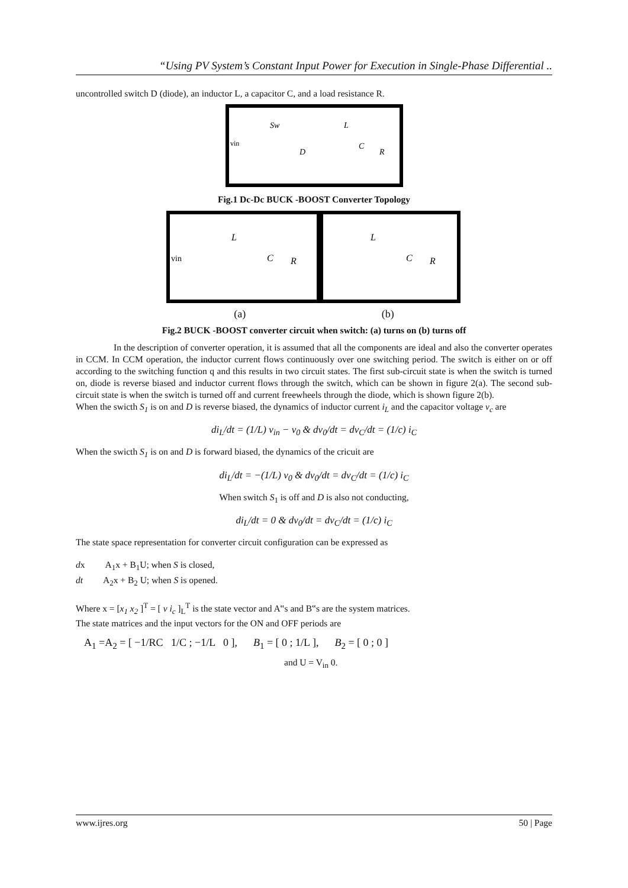“Using PV System’s Constant Input Power for Execution in Single-Phase Differential ..
uncontrolled switch D (diode), an inductor L, a capacitor C, and a load resistance R.
Sw
L
D
C
R
vin
Fig.1 Dc-Dc BUCK -BOOST Converter Topology
L
L
C
C
R
R
vin
(a) (b)
Fig.2 BUCK -BOOST converter circuit when switch: (a) turns on (b) turns off
In the description of converter operation, it is assumed that all the components are ideal and also the converter operates in CCM. In CCM operation, the inductor current flows continuously over one switching period. The switch is either on or off according to the switching function q and this results in two circuit states. The first sub-circuit state is when the switch is turned on, diode is reverse biased and inductor current flows through the switch, which can be shown in figure 2(a). The second sub-circuit state is when the switch is turned off and current freewheels through the diode, which is shown figure 2(b).
When the swicth S<sub>1</sub> is on and D is reverse biased, the dynamics of inductor current i<sub>L</sub> and the capacitor voltage v<sub>c</sub> are
di<sub>L</sub>/dt = (1/L) v<sub>in</sub> − v<sub>0</sub> & dv<sub>0</sub>/dt = dv<sub>C</sub>/dt = (1/c) i<sub>C</sub>
When the swicth S<sub>1</sub> is on and D is forward biased, the dynamics of the cricuit are
di<sub>L</sub>/dt = −(1/L) v<sub>0</sub> & dv<sub>0</sub>/dt = dv<sub>C</sub>/dt = (1/c) i<sub>C</sub>
When switch S<sub>1</sub> is off and D is also not conducting,
di<sub>L</sub>/dt = 0 & dv<sub>0</sub>/dt = dv<sub>C</sub>/dt = (1/c) i<sub>C</sub>
The state space representation for converter circuit configuration can be expressed as
dx A<sub>1</sub>x + B<sub>1</sub>U; when S is closed,
dt A<sub>2</sub>x + B<sub>2</sub> U; when S is opened.
Where x = [x<sub>1</sub> x<sub>2</sub> ]<sup>T</sup> = [ v i<sub>c</sub> ]<sub>L</sub><sup>T</sup> is the state vector and A‟s and B‟s are the system matrices.
The state matrices and the input vectors for the ON and OFF periods are
A<sub>1</sub> =A<sub>2</sub> = [ −1/RC 1/C ; −1/L 0 ], B<sub>1</sub> = [ 0 ; 1/L ], B<sub>2</sub> = [ 0 ; 0 ]
and U = V<sub>in</sub> 0.
www.ijres.org 50 | Page